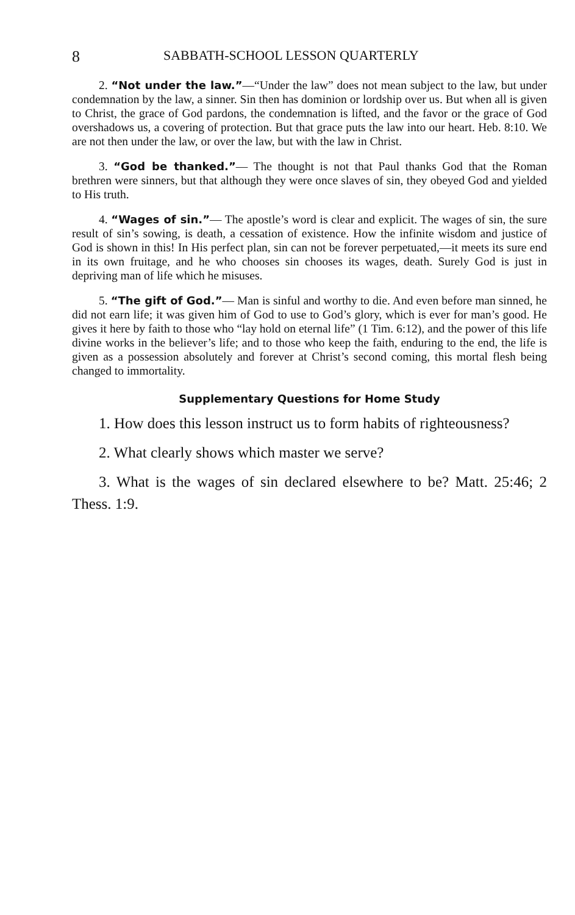8 SABBATH-SCHOOL LESSON QUARTERLY
2. “Not under the law.”—“Under the law” does not mean subject to the law, but under condemnation by the law, a sinner. Sin then has dominion or lordship over us. But when all is given to Christ, the grace of God pardons, the condemnation is lifted, and the favor or the grace of God overshadows us, a covering of protection. But that grace puts the law into our heart. Heb. 8:10. We are not then under the law, or over the law, but with the law in Christ.
3. “God be thanked.”— The thought is not that Paul thanks God that the Roman brethren were sinners, but that although they were once slaves of sin, they obeyed God and yielded to His truth.
4. “Wages of sin.”— The apostle’s word is clear and explicit. The wages of sin, the sure result of sin’s sowing, is death, a cessation of existence. How the infinite wisdom and justice of God is shown in this! In His perfect plan, sin can not be forever perpetuated,—it meets its sure end in its own fruitage, and he who chooses sin chooses its wages, death. Surely God is just in depriving man of life which he misuses.
5. “The gift of God.”— Man is sinful and worthy to die. And even before man sinned, he did not earn life; it was given him of God to use to God’s glory, which is ever for man’s good. He gives it here by faith to those who “lay hold on eternal life” (1 Tim. 6:12), and the power of this life divine works in the believer’s life; and to those who keep the faith, enduring to the end, the life is given as a possession absolutely and forever at Christ’s second coming, this mortal flesh being changed to immortality.
Supplementary Questions for Home Study
1. How does this lesson instruct us to form habits of righteousness?
2. What clearly shows which master we serve?
3. What is the wages of sin declared elsewhere to be? Matt. 25:46; 2 Thess. 1:9.